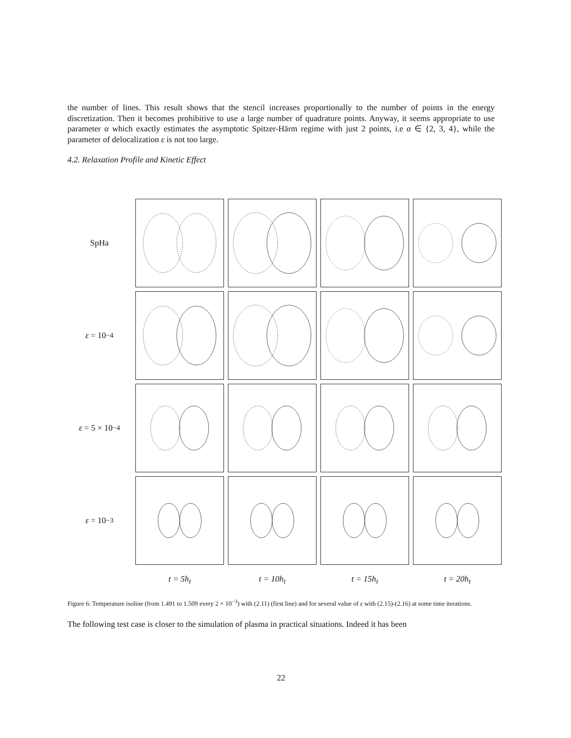the number of lines. This result shows that the stencil increases proportionally to the number of points in the energy discretization. Then it becomes prohibitive to use a large number of quadrature points. Anyway, it seems appropriate to use parameter α which exactly estimates the asymptotic Spitzer-Härm regime with just 2 points, i.e α ∈ {2, 3, 4}, while the parameter of delocalization ε is not too large.
4.2. Relaxation Profile and Kinetic Effect
SpHa
ε = 10<sup>−4</sup>
ε = 5 × 10<sup>−4</sup>
ε = 10<sup>−3</sup>
t = 5h<sub>t</sub>
t = 10h<sub>t</sub>
t = 15h<sub>t</sub>
t = 20h<sub>t</sub>
Figure 6: Temperature isoline (from 1.491 to 1.509 every 2 × 10<sup>−3</sup>) with (2.11) (first line) and for several value of ε with (2.15)-(2.16) at some time iterations.
The following test case is closer to the simulation of plasma in practical situations. Indeed it has been
22